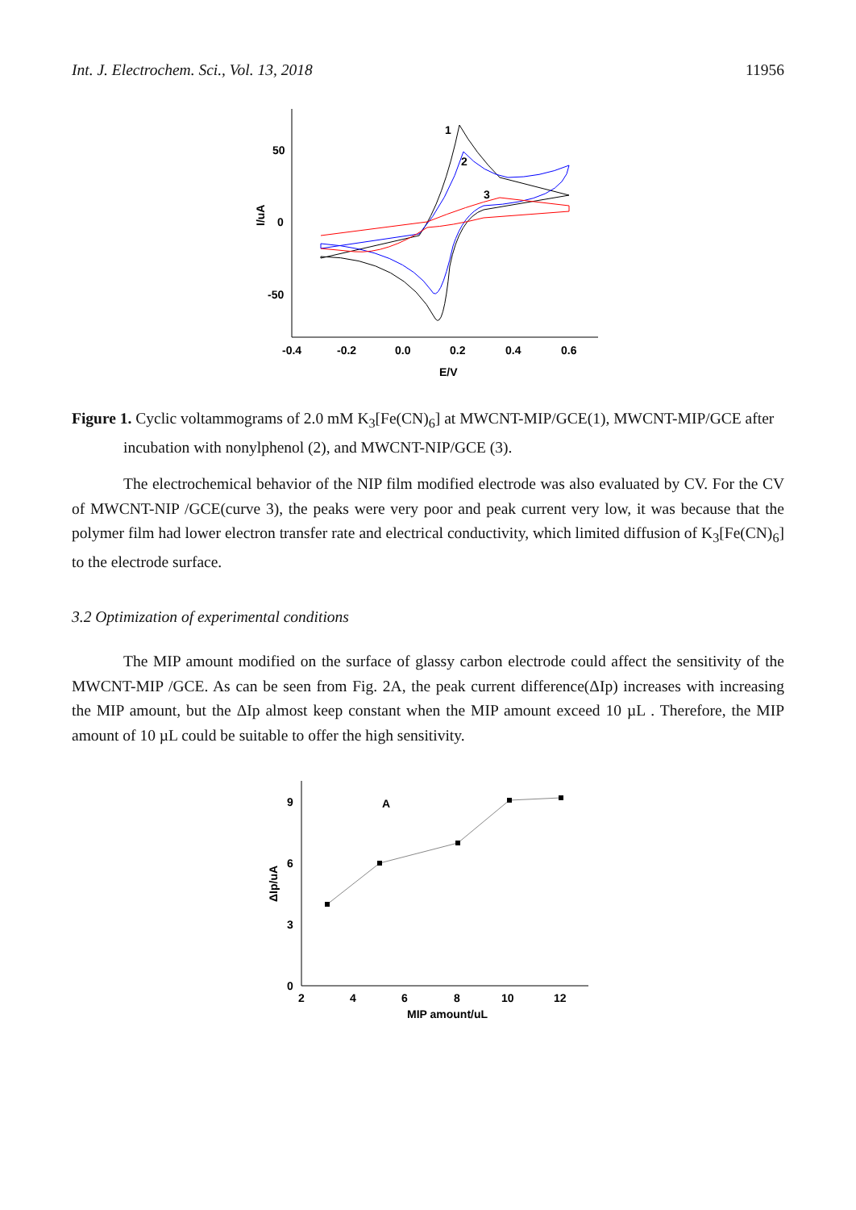Int. J. Electrochem. Sci., Vol. 13, 2018 11956
50
0
-50
-0.4
-0.2
0.0
0.2
0.4
0.6
E/V
I/uA
1
2
3
Figure 1. Cyclic voltammograms of 2.0 mM K<sub>3</sub>[Fe(CN)<sub>6</sub>] at MWCNT-MIP/GCE(1), MWCNT-MIP/GCE after incubation with nonylphenol (2), and MWCNT-NIP/GCE (3).
The electrochemical behavior of the NIP film modified electrode was also evaluated by CV. For the CV of MWCNT-NIP /GCE(curve 3), the peaks were very poor and peak current very low, it was because that the polymer film had lower electron transfer rate and electrical conductivity, which limited diffusion of K<sub>3</sub>[Fe(CN)<sub>6</sub>] to the electrode surface.
3.2 Optimization of experimental conditions
The MIP amount modified on the surface of glassy carbon electrode could affect the sensitivity of the MWCNT-MIP /GCE. As can be seen from Fig. 2A, the peak current difference(ΔIp) increases with increasing the MIP amount, but the ΔIp almost keep constant when the MIP amount exceed 10 µL . Therefore, the MIP amount of 10 µL could be suitable to offer the high sensitivity.
9
6
3
0
2
4
6
8
10
12
MIP amount/uL
A
ΔIp/uA